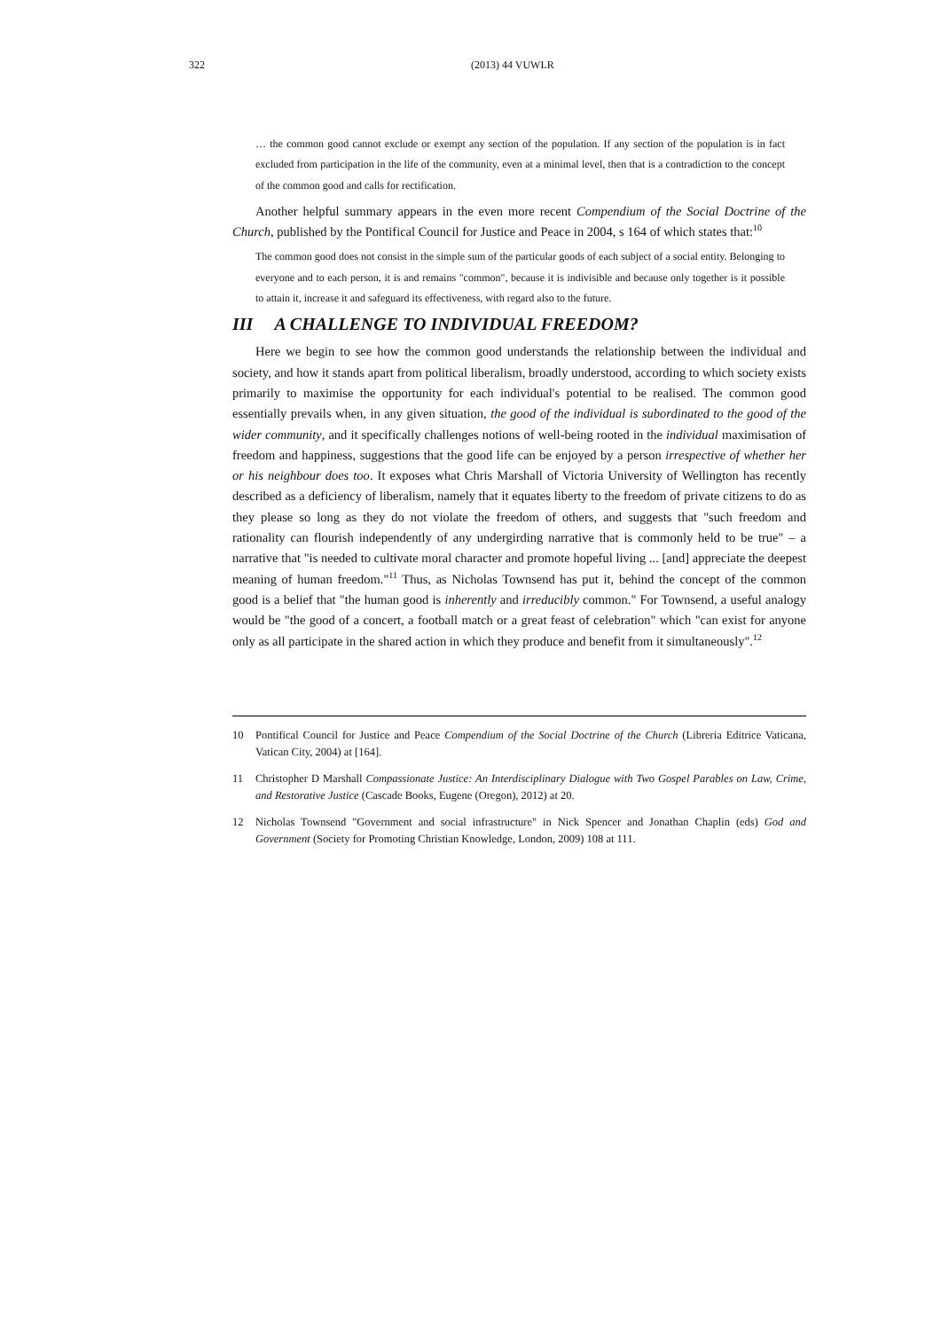322 (2013) 44 VUWLR
… the common good cannot exclude or exempt any section of the population. If any section of the population is in fact excluded from participation in the life of the community, even at a minimal level, then that is a contradiction to the concept of the common good and calls for rectification.
Another helpful summary appears in the even more recent Compendium of the Social Doctrine of the Church, published by the Pontifical Council for Justice and Peace in 2004, s 164 of which states that:<sup>10</sup>
The common good does not consist in the simple sum of the particular goods of each subject of a social entity. Belonging to everyone and to each person, it is and remains "common", because it is indivisible and because only together is it possible to attain it, increase it and safeguard its effectiveness, with regard also to the future.
III A CHALLENGE TO INDIVIDUAL FREEDOM?
Here we begin to see how the common good understands the relationship between the individual and society, and how it stands apart from political liberalism, broadly understood, according to which society exists primarily to maximise the opportunity for each individual's potential to be realised. The common good essentially prevails when, in any given situation, the good of the individual is subordinated to the good of the wider community, and it specifically challenges notions of well-being rooted in the individual maximisation of freedom and happiness, suggestions that the good life can be enjoyed by a person irrespective of whether her or his neighbour does too. It exposes what Chris Marshall of Victoria University of Wellington has recently described as a deficiency of liberalism, namely that it equates liberty to the freedom of private citizens to do as they please so long as they do not violate the freedom of others, and suggests that "such freedom and rationality can flourish independently of any undergirding narrative that is commonly held to be true" – a narrative that "is needed to cultivate moral character and promote hopeful living ... [and] appreciate the deepest meaning of human freedom."<sup>11</sup> Thus, as Nicholas Townsend has put it, behind the concept of the common good is a belief that "the human good is inherently and irreducibly common." For Townsend, a useful analogy would be "the good of a concert, a football match or a great feast of celebration" which "can exist for anyone only as all participate in the shared action in which they produce and benefit from it simultaneously".<sup>12</sup>
10 Pontifical Council for Justice and Peace Compendium of the Social Doctrine of the Church (Libreria Editrice Vaticana, Vatican City, 2004) at [164].
11 Christopher D Marshall Compassionate Justice: An Interdisciplinary Dialogue with Two Gospel Parables on Law, Crime, and Restorative Justice (Cascade Books, Eugene (Oregon), 2012) at 20.
12 Nicholas Townsend "Government and social infrastructure" in Nick Spencer and Jonathan Chaplin (eds) God and Government (Society for Promoting Christian Knowledge, London, 2009) 108 at 111.